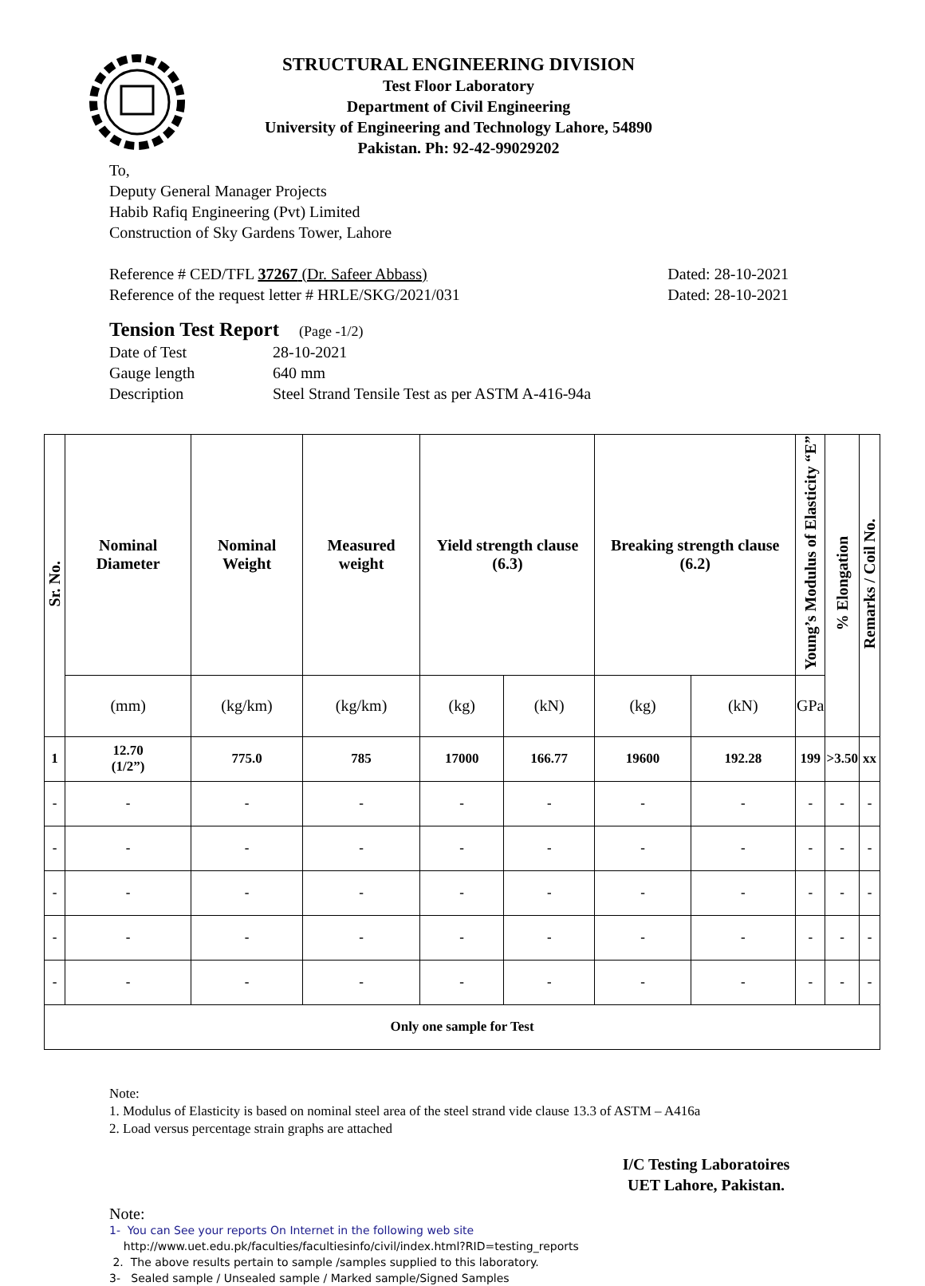STRUCTURAL ENGINEERING DIVISION
Test Floor Laboratory
Department of Civil Engineering
University of Engineering and Technology Lahore, 54890
Pakistan. Ph: 92-42-99029202
To,
Deputy General Manager Projects
Habib Rafiq Engineering (Pvt) Limited
Construction of Sky Gardens Tower, Lahore
Reference # CED/TFL 37267 (Dr. Safeer Abbass) Dated: 28-10-2021
Reference of the request letter # HRLE/SKG/2021/031 Dated: 28-10-2021
Tension Test Report (Page -1/2)
Date of Test 28-10-2021 Gauge length 640 mm Description Steel Strand Tensile Test as per ASTM A-416-94a
| Sr. No. | Nominal Diameter | Nominal Weight | Measured weight | Yield strength clause (6.3) | | Breaking strength clause (6.2) | | Young’s Modulus of Elasticity “E” | % Elongation | Remarks / Coil No. |
| --- | --- | --- | --- | --- | --- | --- | --- | --- | --- | --- |
| | (mm) | (kg/km) | (kg/km) | (kg) | (kN) | (kg) | (kN) | GPa | | |
| 1 | 12.70 (1/2”) | 775.0 | 785 | 17000 | 166.77 | 19600 | 192.28 | 199 | >3.50 | xx |
| - | - | - | - | - | - | - | - | - | - | - |
| - | - | - | - | - | - | - | - | - | - | - |
| - | - | - | - | - | - | - | - | - | - | - |
| - | - | - | - | - | - | - | - | - | - | - |
| - | - | - | - | - | - | - | - | - | - | - |
| Only one sample for Test | | | | | | | | | | |
Note:
1. Modulus of Elasticity is based on nominal steel area of the steel strand vide clause 13.3 of ASTM – A416a
2. Load versus percentage strain graphs are attached
I/C Testing Laboratoires
UET Lahore, Pakistan.
Note:
1- You can See your reports On Internet in the following web site
http://www.uet.edu.pk/faculties/facultiesinfo/civil/index.html?RID=testing_reports
2. The above results pertain to sample /samples supplied to this laboratory.
3- Sealed sample / Unsealed sample / Marked sample/Signed Samples